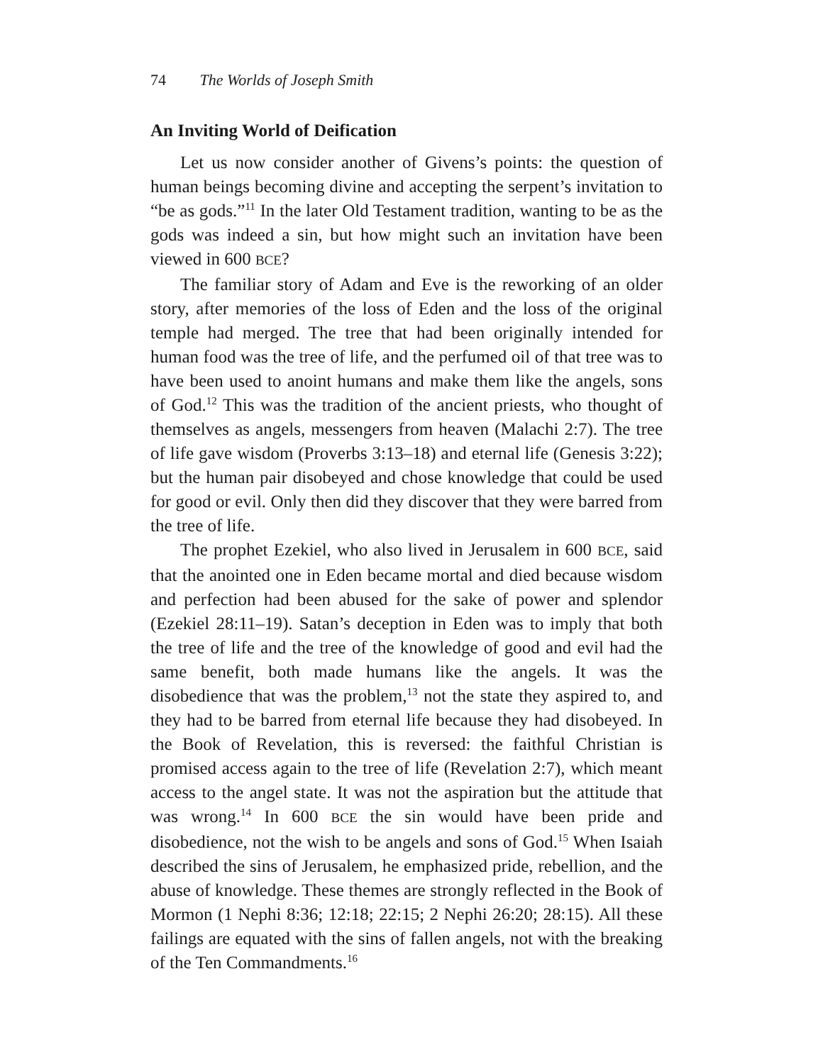74 The Worlds of Joseph Smith
An Inviting World of Deification
Let us now consider another of Givens’s points: the question of human beings becoming divine and accepting the serpent’s invitation to “be as gods.”<sup>11</sup> In the later Old Testament tradition, wanting to be as the gods was indeed a sin, but how might such an invitation have been viewed in 600 BCE?
The familiar story of Adam and Eve is the reworking of an older story, after memories of the loss of Eden and the loss of the original temple had merged. The tree that had been originally intended for human food was the tree of life, and the perfumed oil of that tree was to have been used to anoint humans and make them like the angels, sons of God.<sup>12</sup> This was the tradition of the ancient priests, who thought of themselves as angels, messengers from heaven (Malachi 2:7). The tree of life gave wisdom (Proverbs 3:13–18) and eternal life (Genesis 3:22); but the human pair disobeyed and chose knowledge that could be used for good or evil. Only then did they discover that they were barred from the tree of life.
The prophet Ezekiel, who also lived in Jerusalem in 600 BCE, said that the anointed one in Eden became mortal and died because wisdom and perfection had been abused for the sake of power and splendor (Ezekiel 28:11–19). Satan’s deception in Eden was to imply that both the tree of life and the tree of the knowledge of good and evil had the same benefit, both made humans like the angels. It was the disobedience that was the problem,<sup>13</sup> not the state they aspired to, and they had to be barred from eternal life because they had disobeyed. In the Book of Revelation, this is reversed: the faithful Christian is promised access again to the tree of life (Revelation 2:7), which meant access to the angel state. It was not the aspiration but the attitude that was wrong.<sup>14</sup> In 600 BCE the sin would have been pride and disobedience, not the wish to be angels and sons of God.<sup>15</sup> When Isaiah described the sins of Jerusalem, he emphasized pride, rebellion, and the abuse of knowledge. These themes are strongly reflected in the Book of Mormon (1 Nephi 8:36; 12:18; 22:15; 2 Nephi 26:20; 28:15). All these failings are equated with the sins of fallen angels, not with the breaking of the Ten Commandments.<sup>16</sup>